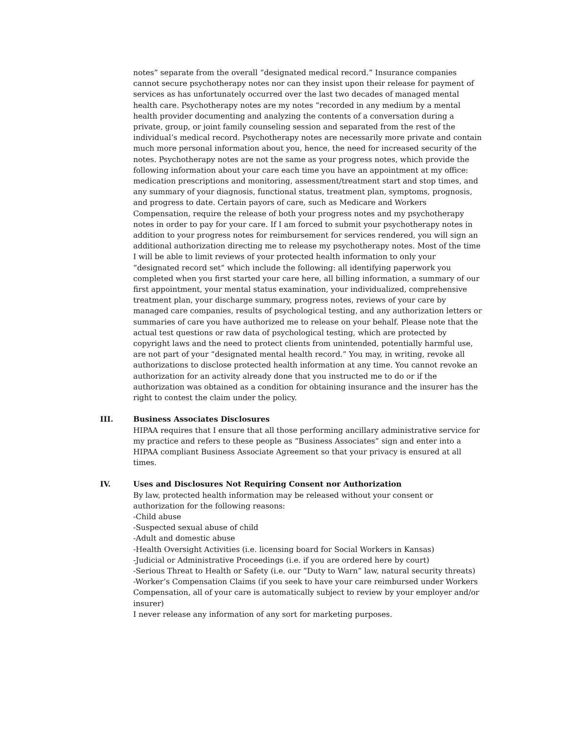notes” separate from the overall “designated medical record.” Insurance companies cannot secure psychotherapy notes nor can they insist upon their release for payment of services as has unfortunately occurred over the last two decades of managed mental health care. Psychotherapy notes are my notes “recorded in any medium by a mental health provider documenting and analyzing the contents of a conversation during a private, group, or joint family counseling session and separated from the rest of the individual’s medical record. Psychotherapy notes are necessarily more private and contain much more personal information about you, hence, the need for increased security of the notes. Psychotherapy notes are not the same as your progress notes, which provide the following information about your care each time you have an appointment at my office: medication prescriptions and monitoring, assessment/treatment start and stop times, and any summary of your diagnosis, functional status, treatment plan, symptoms, prognosis, and progress to date. Certain payors of care, such as Medicare and Workers Compensation, require the release of both your progress notes and my psychotherapy notes in order to pay for your care. If I am forced to submit your psychotherapy notes in addition to your progress notes for reimbursement for services rendered, you will sign an additional authorization directing me to release my psychotherapy notes. Most of the time I will be able to limit reviews of your protected health information to only your “designated record set” which include the following: all identifying paperwork you completed when you first started your care here, all billing information, a summary of our first appointment, your mental status examination, your individualized, comprehensive treatment plan, your discharge summary, progress notes, reviews of your care by managed care companies, results of psychological testing, and any authorization letters or summaries of care you have authorized me to release on your behalf. Please note that the actual test questions or raw data of psychological testing, which are protected by copyright laws and the need to protect clients from unintended, potentially harmful use, are not part of your “designated mental health record.” You may, in writing, revoke all authorizations to disclose protected health information at any time. You cannot revoke an authorization for an activity already done that you instructed me to do or if the authorization was obtained as a condition for obtaining insurance and the insurer has the right to contest the claim under the policy.
III.
Business Associates Disclosures
HIPAA requires that I ensure that all those performing ancillary administrative service for my practice and refers to these people as “Business Associates” sign and enter into a HIPAA compliant Business Associate Agreement so that your privacy is ensured at all times.
IV.
Uses and Disclosures Not Requiring Consent nor Authorization
By law, protected health information may be released without your consent or authorization for the following reasons:
-Child abuse
-Suspected sexual abuse of child
-Adult and domestic abuse
-Health Oversight Activities (i.e. licensing board for Social Workers in Kansas)
-Judicial or Administrative Proceedings (i.e. if you are ordered here by court)
-Serious Threat to Health or Safety (i.e. our “Duty to Warn” law, natural security threats)
-Worker’s Compensation Claims (if you seek to have your care reimbursed under Workers Compensation, all of your care is automatically subject to review by your employer and/or insurer)
I never release any information of any sort for marketing purposes.